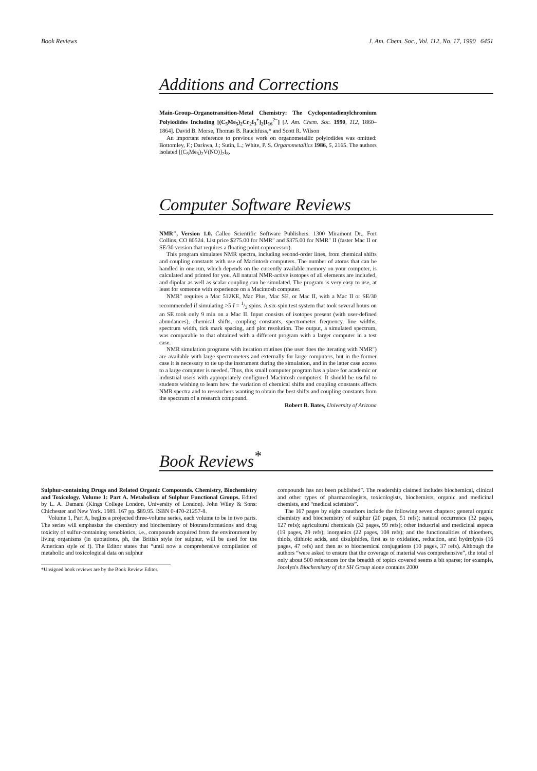Book Reviews J. Am. Chem. Soc., Vol. 112, No. 17, 1990 6451
Additions and Corrections
Main-Group–Organotransition-Metal Chemistry: The Cyclopentadienylchromium Polyiodides Including [(C<sub>5</sub>Me<sub>5</sub>)<sub>2</sub>Cr<sub>2</sub>I<sub>3</sub><sup>+</sup>]<sub>2</sub>[I<sub>16</sub><sup>2−</sup>] [J. Am. Chem. Soc. 1990, 112, 1860–1864]. David B. Morse, Thomas B. Rauchfuss,* and Scott R. Wilson
An important reference to previous work on organometallic polyiodides was omitted: Bottomley, F.; Darkwa, J.; Sutin, L.; White, P. S. Organometallics 1986, 5, 2165. The authors isolated [(C<sub>5</sub>Me<sub>5</sub>)<sub>2</sub>V(NO)]<sub>2</sub>I<sub>8</sub>.
Computer Software Reviews
NMR″, Version 1.0. Calleo Scientific Software Publishers: 1300 Miramont Dr., Fort Collins, CO 80524. List price $275.00 for NMR″ and $375.00 for NMR″ II (faster Mac II or SE/30 version that requires a floating point coprocessor).
This program simulates NMR spectra, including second-order lines, from chemical shifts and coupling constants with use of Macintosh computers. The number of atoms that can be handled in one run, which depends on the currently available memory on your computer, is calculated and printed for you. All natural NMR-active isotopes of all elements are included, and dipolar as well as scalar coupling can be simulated. The program is very easy to use, at least for someone with experience on a Macintosh computer.
NMR″ requires a Mac 512KE, Mac Plus, Mac SE, or Mac II, with a Mac II or SE/30 recommended if simulating >5 I = 1/2 spins. A six-spin test system that took several hours on an SE took only 9 min on a Mac II. Input consists of isotopes present (with user-defined abundances), chemical shifts, coupling constants, spectrometer frequency, line widths, spectrum width, tick mark spacing, and plot resolution. The output, a simulated spectrum, was comparable to that obtained with a different program with a larger computer in a test case.
NMR simulation programs with iteration routines (the user does the iterating with NMR″) are available with large spectrometers and externally for large computers, but in the former case it is necessary to tie up the instrument during the simulation, and in the latter case access to a large computer is needed. Thus, this small computer program has a place for academic or industrial users with appropriately configured Macintosh computers. It should be useful to students wishing to learn how the variation of chemical shifts and coupling constants affects NMR spectra and to researchers wanting to obtain the best shifts and coupling constants from the spectrum of a research compound.
Robert B. Bates, University of Arizona
Book Reviews<sup>*</sup>
Sulphur-containing Drugs and Related Organic Compounds. Chemistry, Biochemistry and Toxicology. Volume 1: Part A. Metabolism of Sulphur Functional Groups. Edited by L. A. Damani (Kings College London, University of London). John Wiley & Sons: Chichester and New York. 1989. 167 pp. $89.95. ISBN 0-470-21257-8.
Volume 1, Part A, begins a projected three-volume series, each volume to be in two parts. The series will emphasize the chemistry and biochemistry of biotransformations and drug toxicity of sulfur-containing xenobiotics, i.e., compounds acquired from the environment by living organisms (in quotations, ph, the British style for sulphur, will be used for the American style of f). The Editor states that “until now a comprehensive compilation of metabolic and toxicological data on sulphur
*Unsigned book reviews are by the Book Review Editor.
compounds has not been published”. The readership claimed includes biochemical, clinical and other types of pharmacologists, toxicologists, biochemists, organic and medicinal chemists, and “medical scientists”.
The 167 pages by eight coauthors include the following seven chapters: general organic chemistry and biochemistry of sulphur (20 pages, 51 refs); natural occurrence (32 pages, 127 refs); agricultural chemicals (32 pages, 99 refs); other industrial and medicinal aspects (19 pages, 29 refs); inorganics (22 pages, 108 refs); and the functionalities of thioethers, thiols, dithioic acids, and disulphides, first as to oxidation, reduction, and hydrolysis (16 pages, 47 refs) and then as to biochemical conjugations (10 pages, 37 refs). Although the authors “were asked to ensure that the coverage of material was comprehensive”, the total of only about 500 references for the breadth of topics covered seems a bit sparse; for example, Jocelyn's Biochemistry of the SH Group alone contains 2000